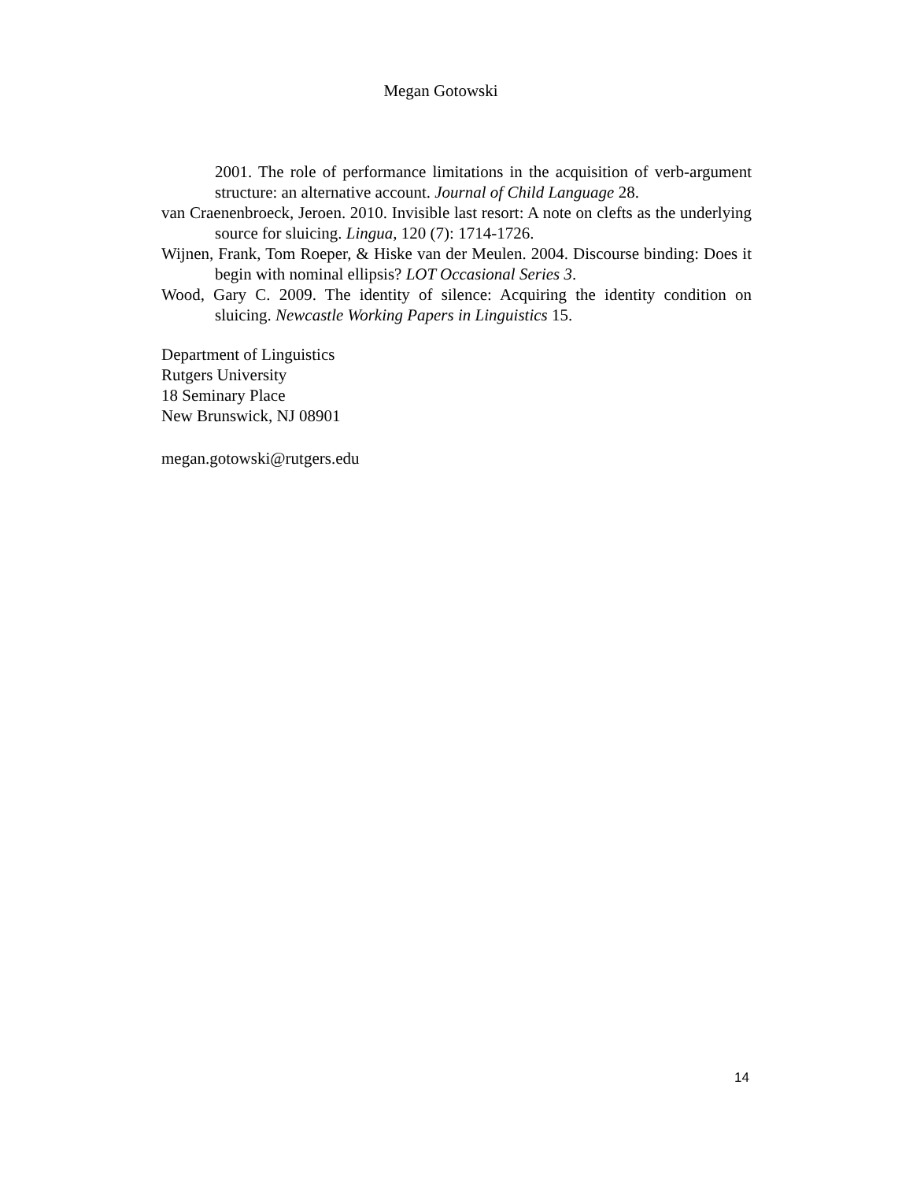Megan Gotowski
2001. The role of performance limitations in the acquisition of verb-argument structure: an alternative account. Journal of Child Language 28.
van Craenenbroeck, Jeroen. 2010. Invisible last resort: A note on clefts as the underlying source for sluicing. Lingua, 120 (7): 1714-1726.
Wijnen, Frank, Tom Roeper, & Hiske van der Meulen. 2004. Discourse binding: Does it begin with nominal ellipsis? LOT Occasional Series 3.
Wood, Gary C. 2009. The identity of silence: Acquiring the identity condition on sluicing. Newcastle Working Papers in Linguistics 15.
Department of Linguistics
Rutgers University
18 Seminary Place
New Brunswick, NJ 08901
megan.gotowski@rutgers.edu
14